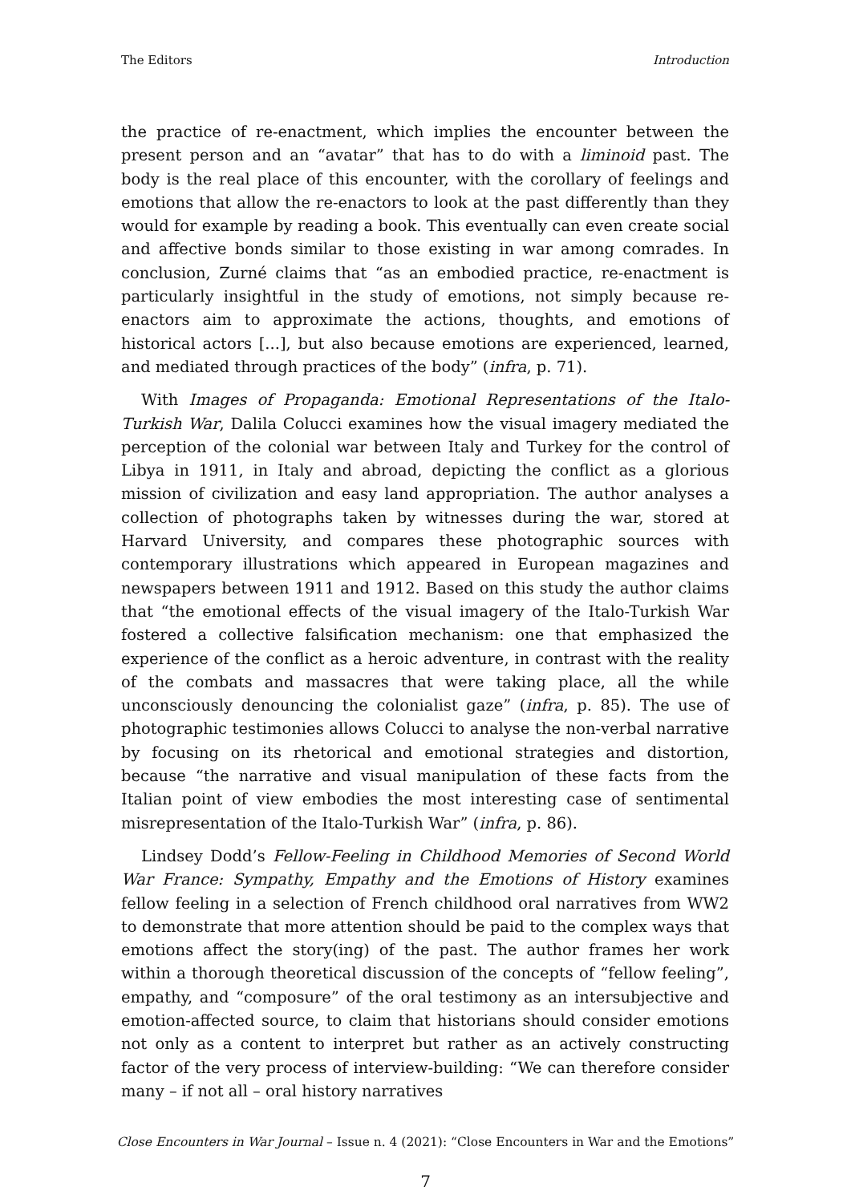The Editors Introduction
the practice of re-enactment, which implies the encounter between the present person and an “avatar” that has to do with a liminoid past. The body is the real place of this encounter, with the corollary of feelings and emotions that allow the re-enactors to look at the past differently than they would for example by reading a book. This eventually can even create social and affective bonds similar to those existing in war among comrades. In conclusion, Zurné claims that “as an embodied practice, re-enactment is particularly insightful in the study of emotions, not simply because re-enactors aim to approximate the actions, thoughts, and emotions of historical actors [...], but also because emotions are experienced, learned, and mediated through practices of the body” (infra, p. 71).
With Images of Propaganda: Emotional Representations of the Italo-Turkish War, Dalila Colucci examines how the visual imagery mediated the perception of the colonial war between Italy and Turkey for the control of Libya in 1911, in Italy and abroad, depicting the conflict as a glorious mission of civilization and easy land appropriation. The author analyses a collection of photographs taken by witnesses during the war, stored at Harvard University, and compares these photographic sources with contemporary illustrations which appeared in European magazines and newspapers between 1911 and 1912. Based on this study the author claims that “the emotional effects of the visual imagery of the Italo-Turkish War fostered a collective falsification mechanism: one that emphasized the experience of the conflict as a heroic adventure, in contrast with the reality of the combats and massacres that were taking place, all the while unconsciously denouncing the colonialist gaze” (infra, p. 85). The use of photographic testimonies allows Colucci to analyse the non-verbal narrative by focusing on its rhetorical and emotional strategies and distortion, because “the narrative and visual manipulation of these facts from the Italian point of view embodies the most interesting case of sentimental misrepresentation of the Italo-Turkish War” (infra, p. 86).
Lindsey Dodd’s Fellow-Feeling in Childhood Memories of Second World War France: Sympathy, Empathy and the Emotions of History examines fellow feeling in a selection of French childhood oral narratives from WW2 to demonstrate that more attention should be paid to the complex ways that emotions affect the story(ing) of the past. The author frames her work within a thorough theoretical discussion of the concepts of “fellow feeling”, empathy, and “composure” of the oral testimony as an intersubjective and emotion-affected source, to claim that historians should consider emotions not only as a content to interpret but rather as an actively constructing factor of the very process of interview-building: “We can therefore consider many – if not all – oral history narratives
Close Encounters in War Journal – Issue n. 4 (2021): “Close Encounters in War and the Emotions”
7